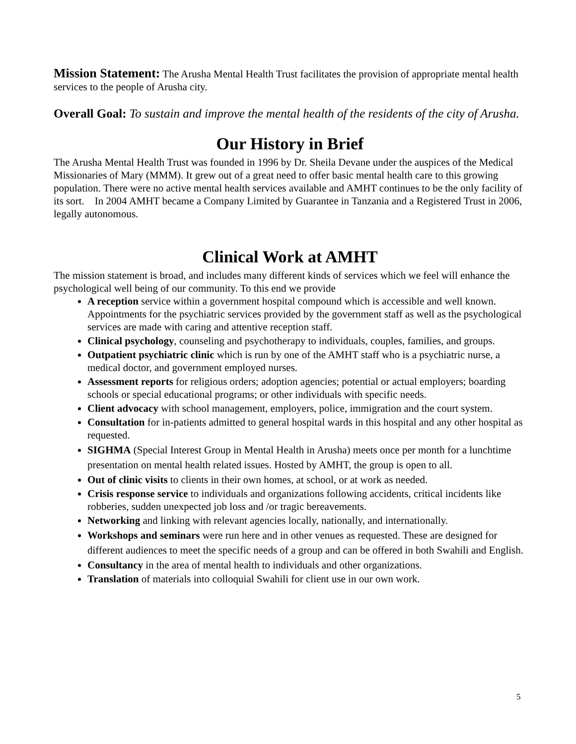Mission Statement: The Arusha Mental Health Trust facilitates the provision of appropriate mental health services to the people of Arusha city.
Overall Goal: To sustain and improve the mental health of the residents of the city of Arusha.
Our History in Brief
The Arusha Mental Health Trust was founded in 1996 by Dr. Sheila Devane under the auspices of the Medical Missionaries of Mary (MMM). It grew out of a great need to offer basic mental health care to this growing population. There were no active mental health services available and AMHT continues to be the only facility of its sort. In 2004 AMHT became a Company Limited by Guarantee in Tanzania and a Registered Trust in 2006, legally autonomous.
Clinical Work at AMHT
The mission statement is broad, and includes many different kinds of services which we feel will enhance the psychological well being of our community. To this end we provide
A reception service within a government hospital compound which is accessible and well known. Appointments for the psychiatric services provided by the government staff as well as the psychological services are made with caring and attentive reception staff.
Clinical psychology, counseling and psychotherapy to individuals, couples, families, and groups.
Outpatient psychiatric clinic which is run by one of the AMHT staff who is a psychiatric nurse, a medical doctor, and government employed nurses.
Assessment reports for religious orders; adoption agencies; potential or actual employers; boarding schools or special educational programs; or other individuals with specific needs.
Client advocacy with school management, employers, police, immigration and the court system.
Consultation for in-patients admitted to general hospital wards in this hospital and any other hospital as requested.
SIGHMA (Special Interest Group in Mental Health in Arusha) meets once per month for a lunchtime presentation on mental health related issues. Hosted by AMHT, the group is open to all.
Out of clinic visits to clients in their own homes, at school, or at work as needed.
Crisis response service to individuals and organizations following accidents, critical incidents like robberies, sudden unexpected job loss and /or tragic bereavements.
Networking and linking with relevant agencies locally, nationally, and internationally.
Workshops and seminars were run here and in other venues as requested. These are designed for different audiences to meet the specific needs of a group and can be offered in both Swahili and English.
Consultancy in the area of mental health to individuals and other organizations.
Translation of materials into colloquial Swahili for client use in our own work.
5